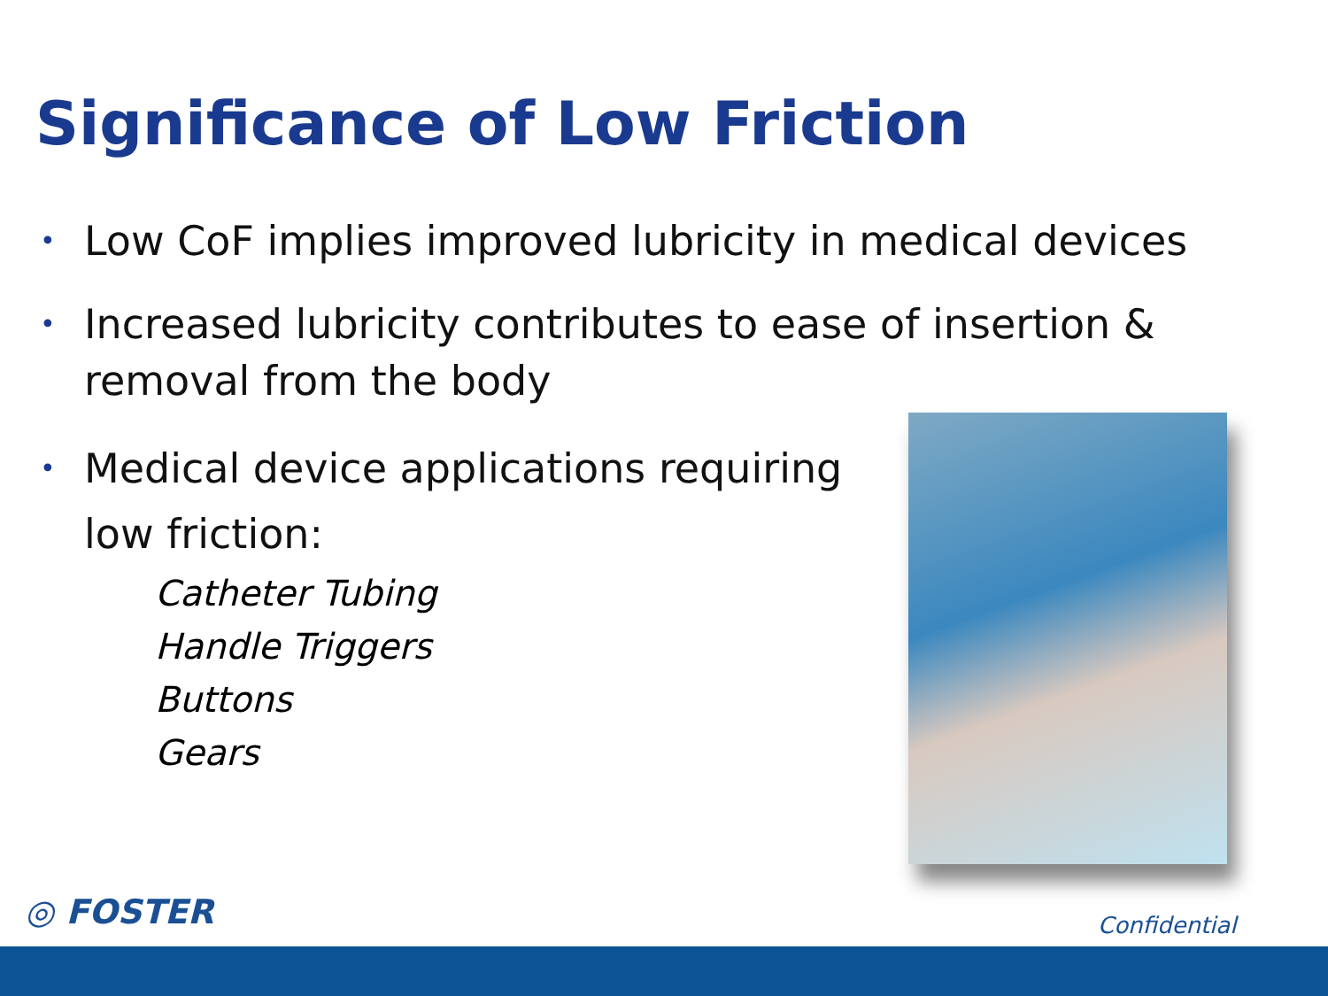Significance of Low Friction
• Low CoF implies improved lubricity in medical devices
• Increased lubricity contributes to ease of insertion &
removal from the body
• Medical device applications requiring
low friction:
Catheter Tubing
Handle Triggers
Buttons
Gears
◎ FOSTER Confidential